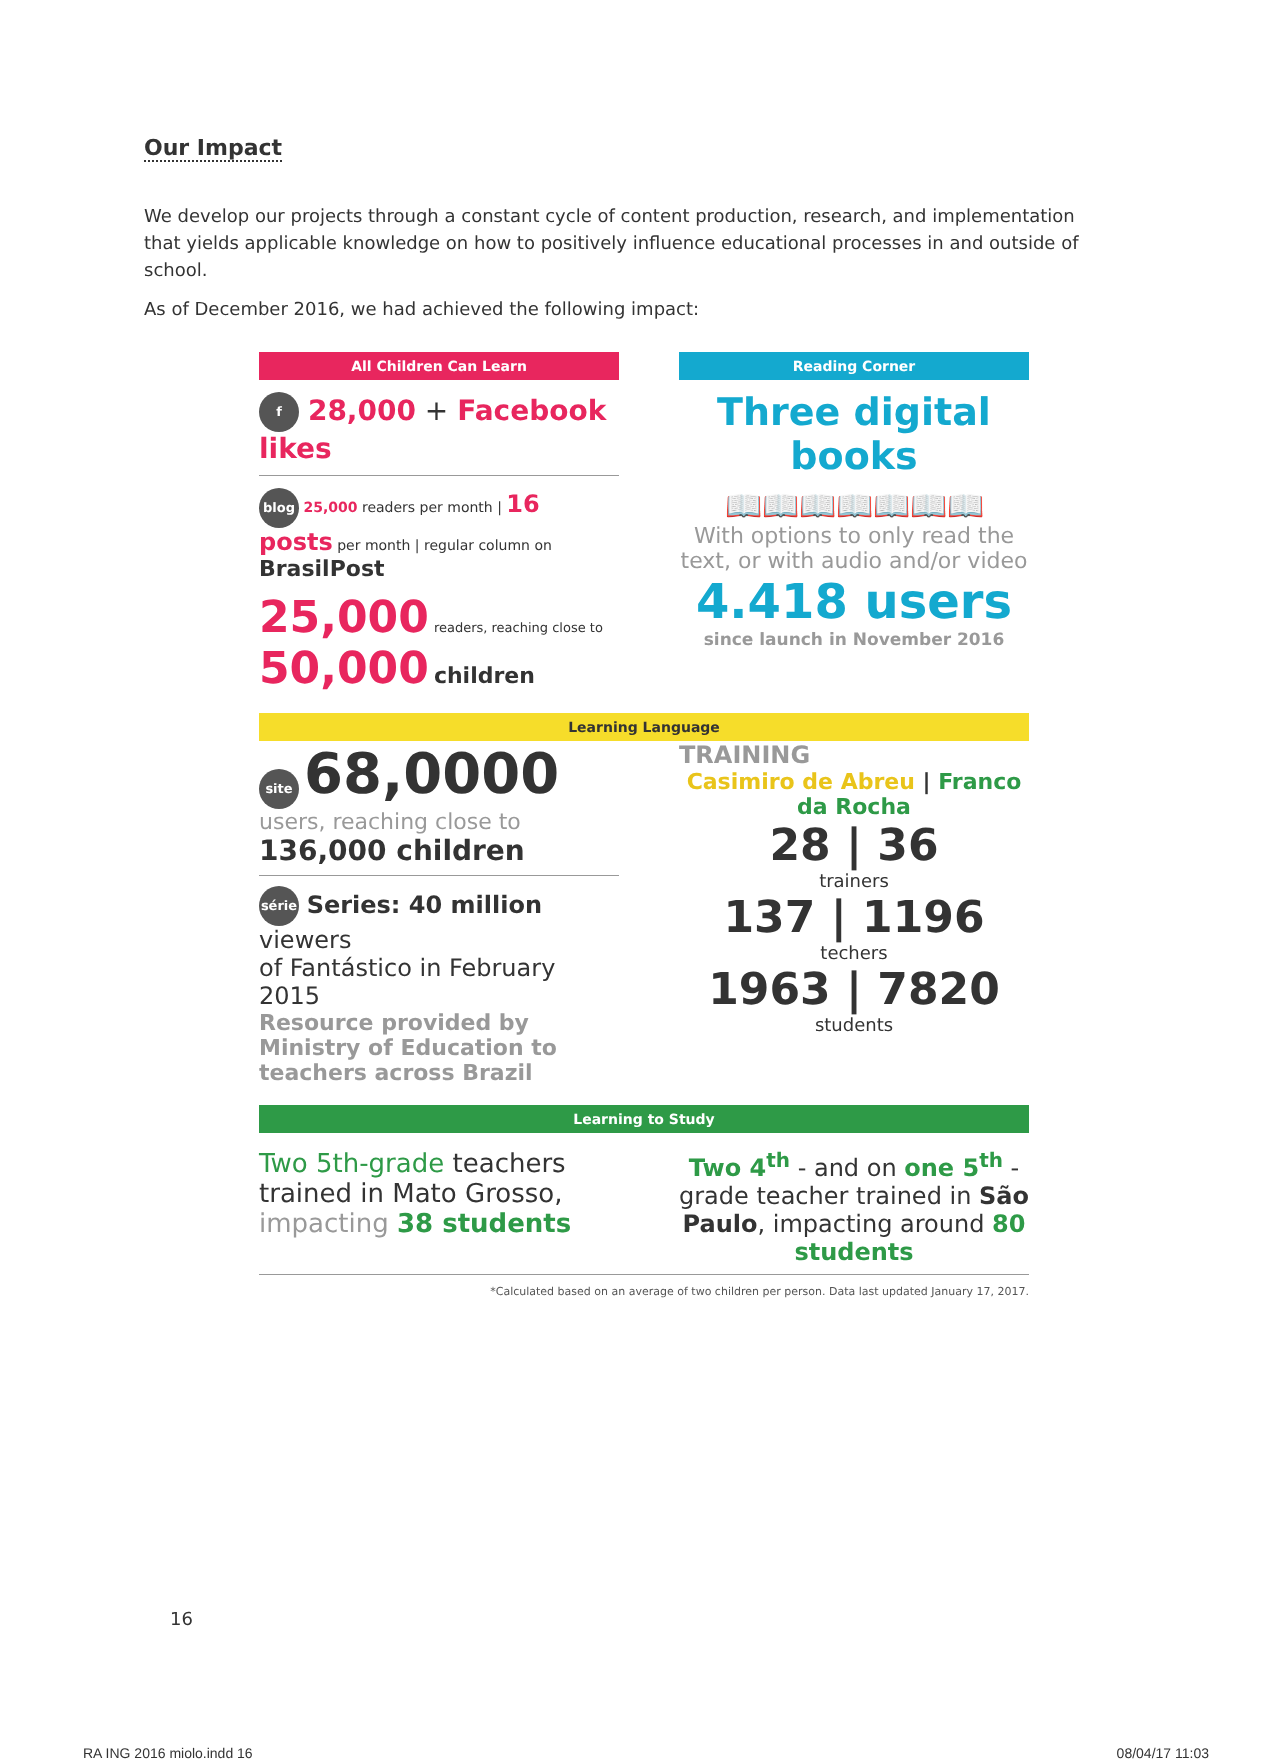Our Impact
We develop our projects through a constant cycle of content production, research, and implementation that yields applicable knowledge on how to positively influence educational processes in and outside of school.
As of December 2016, we had achieved the following impact:
All Children Can Learn
f 28,000 + Facebook likes
blog 25,000 readers per month | 16 posts per month | regular column on BrasilPost
25,000 readers, reaching close to
50,000 children
Reading Corner
Three digital books
📖📖📖📖📖📖📖
With options to only read the text, or with audio and/or video
4.418 users
since launch in November 2016
Learning Language
site 68,0000
users, reaching close to
136,000 children
série Series: 40 million viewers
of Fantástico in February 2015
Resource provided by Ministry of Education to teachers across Brazil
TRAINING
Casimiro de Abreu | Franco da Rocha
28 | 36
trainers
137 | 1196
techers
1963 | 7820
students
Learning to Study
Two 5th-grade teachers trained in Mato Grosso, impacting 38 students
Two 4<sup>th</sup> - and on one 5<sup>th</sup> - grade teacher trained in São Paulo, impacting around 80 students
*Calculated based on an average of two children per person. Data last updated January 17, 2017.
16
RA ING 2016 miolo.indd 16 08/04/17 11:03